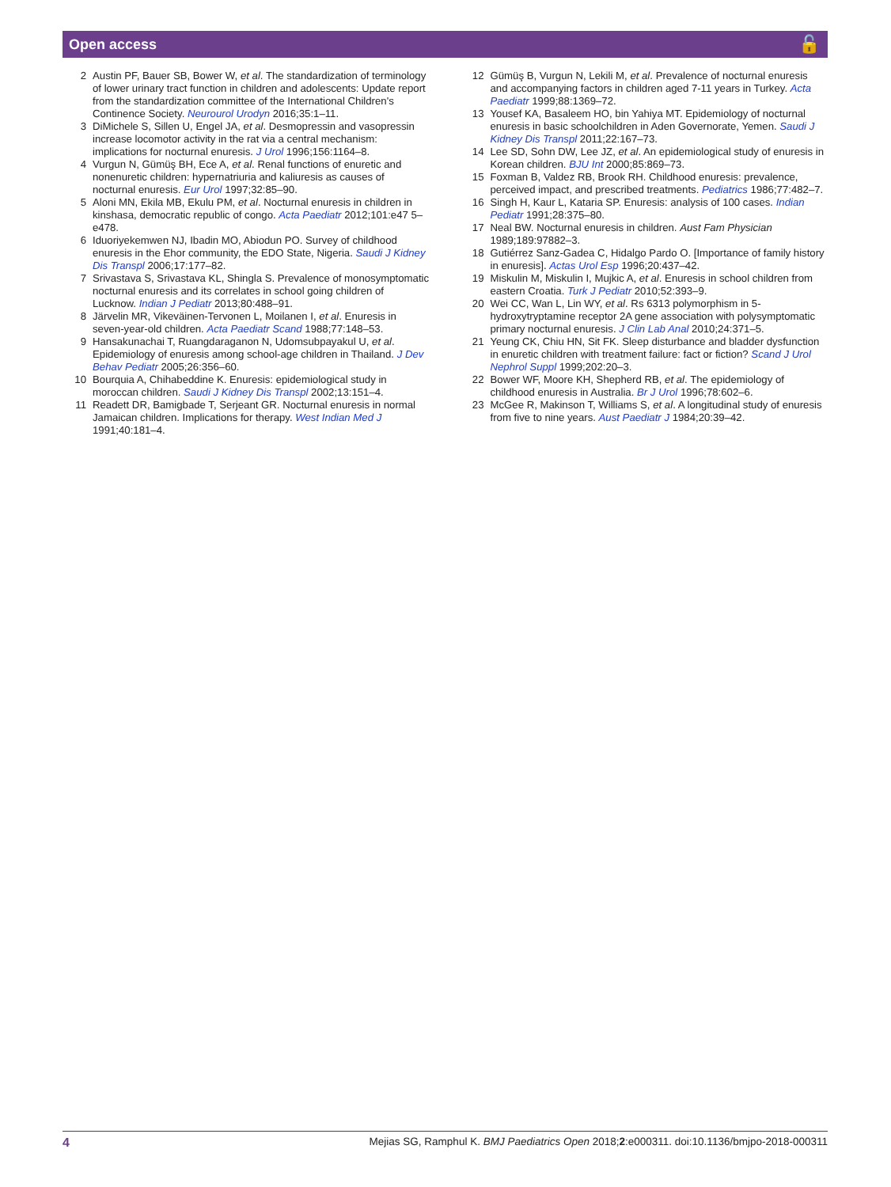Open access 🔓
2 Austin PF, Bauer SB, Bower W, et al. The standardization of terminology of lower urinary tract function in children and adolescents: Update report from the standardization committee of the International Children's Continence Society. Neurourol Urodyn 2016;35:1–11.
3 DiMichele S, Sillen U, Engel JA, et al. Desmopressin and vasopressin increase locomotor activity in the rat via a central mechanism: implications for nocturnal enuresis. J Urol 1996;156:1164–8.
4 Vurgun N, Gümüş BH, Ece A, et al. Renal functions of enuretic and nonenuretic children: hypernatriuria and kaliuresis as causes of nocturnal enuresis. Eur Urol 1997;32:85–90.
5 Aloni MN, Ekila MB, Ekulu PM, et al. Nocturnal enuresis in children in kinshasa, democratic republic of congo. Acta Paediatr 2012;101:e47 5–e478.
6 Iduoriyekemwen NJ, Ibadin MO, Abiodun PO. Survey of childhood enuresis in the Ehor community, the EDO State, Nigeria. Saudi J Kidney Dis Transpl 2006;17:177–82.
7 Srivastava S, Srivastava KL, Shingla S. Prevalence of monosymptomatic nocturnal enuresis and its correlates in school going children of Lucknow. Indian J Pediatr 2013;80:488–91.
8 Järvelin MR, Vikeväinen-Tervonen L, Moilanen I, et al. Enuresis in seven-year-old children. Acta Paediatr Scand 1988;77:148–53.
9 Hansakunachai T, Ruangdaraganon N, Udomsubpayakul U, et al. Epidemiology of enuresis among school-age children in Thailand. J Dev Behav Pediatr 2005;26:356–60.
10 Bourquia A, Chihabeddine K. Enuresis: epidemiological study in moroccan children. Saudi J Kidney Dis Transpl 2002;13:151–4.
11 Readett DR, Bamigbade T, Serjeant GR. Nocturnal enuresis in normal Jamaican children. Implications for therapy. West Indian Med J 1991;40:181–4.
12 Gümüş B, Vurgun N, Lekili M, et al. Prevalence of nocturnal enuresis and accompanying factors in children aged 7-11 years in Turkey. Acta Paediatr 1999;88:1369–72.
13 Yousef KA, Basaleem HO, bin Yahiya MT. Epidemiology of nocturnal enuresis in basic schoolchildren in Aden Governorate, Yemen. Saudi J Kidney Dis Transpl 2011;22:167–73.
14 Lee SD, Sohn DW, Lee JZ, et al. An epidemiological study of enuresis in Korean children. BJU Int 2000;85:869–73.
15 Foxman B, Valdez RB, Brook RH. Childhood enuresis: prevalence, perceived impact, and prescribed treatments. Pediatrics 1986;77:482–7.
16 Singh H, Kaur L, Kataria SP. Enuresis: analysis of 100 cases. Indian Pediatr 1991;28:375–80.
17 Neal BW. Nocturnal enuresis in children. Aust Fam Physician 1989;189:97882–3.
18 Gutiérrez Sanz-Gadea C, Hidalgo Pardo O. [Importance of family history in enuresis]. Actas Urol Esp 1996;20:437–42.
19 Miskulin M, Miskulin I, Mujkic A, et al. Enuresis in school children from eastern Croatia. Turk J Pediatr 2010;52:393–9.
20 Wei CC, Wan L, Lin WY, et al. Rs 6313 polymorphism in 5-hydroxytryptamine receptor 2A gene association with polysymptomatic primary nocturnal enuresis. J Clin Lab Anal 2010;24:371–5.
21 Yeung CK, Chiu HN, Sit FK. Sleep disturbance and bladder dysfunction in enuretic children with treatment failure: fact or fiction? Scand J Urol Nephrol Suppl 1999;202:20–3.
22 Bower WF, Moore KH, Shepherd RB, et al. The epidemiology of childhood enuresis in Australia. Br J Urol 1996;78:602–6.
23 McGee R, Makinson T, Williams S, et al. A longitudinal study of enuresis from five to nine years. Aust Paediatr J 1984;20:39–42.
4 Mejias SG, Ramphul K. BMJ Paediatrics Open 2018;2:e000311. doi:10.1136/bmjpo-2018-000311